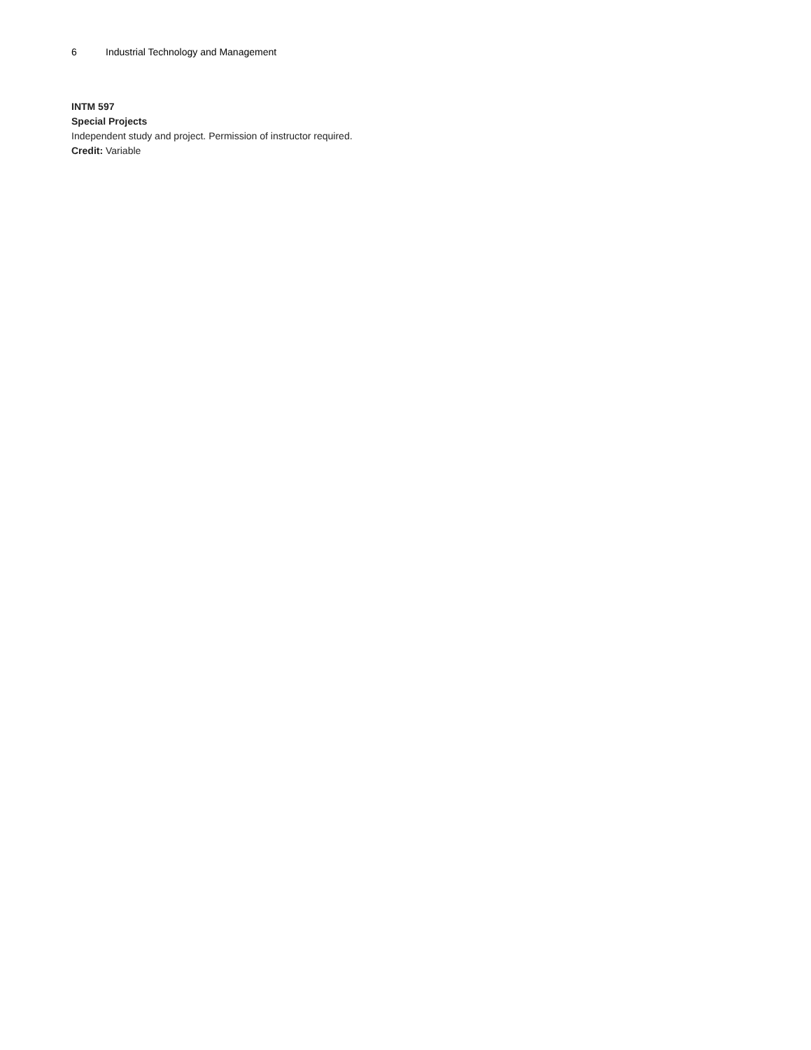6 Industrial Technology and Management
INTM 597
Special Projects
Independent study and project. Permission of instructor required.
Credit: Variable